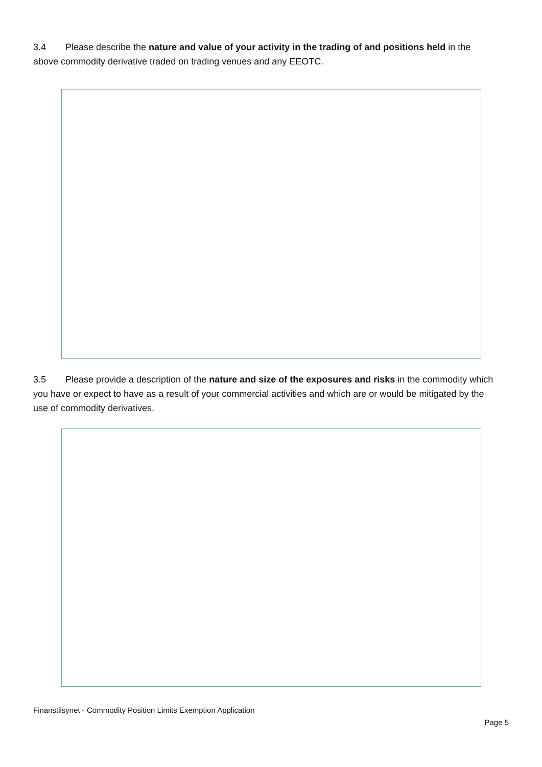3.4 Please describe the nature and value of your activity in the trading of and positions held in the above commodity derivative traded on trading venues and any EEOTC.
3.5 Please provide a description of the nature and size of the exposures and risks in the commodity which you have or expect to have as a result of your commercial activities and which are or would be mitigated by the use of commodity derivatives.
Finanstilsynet - Commodity Position Limits Exemption Application
Page 5